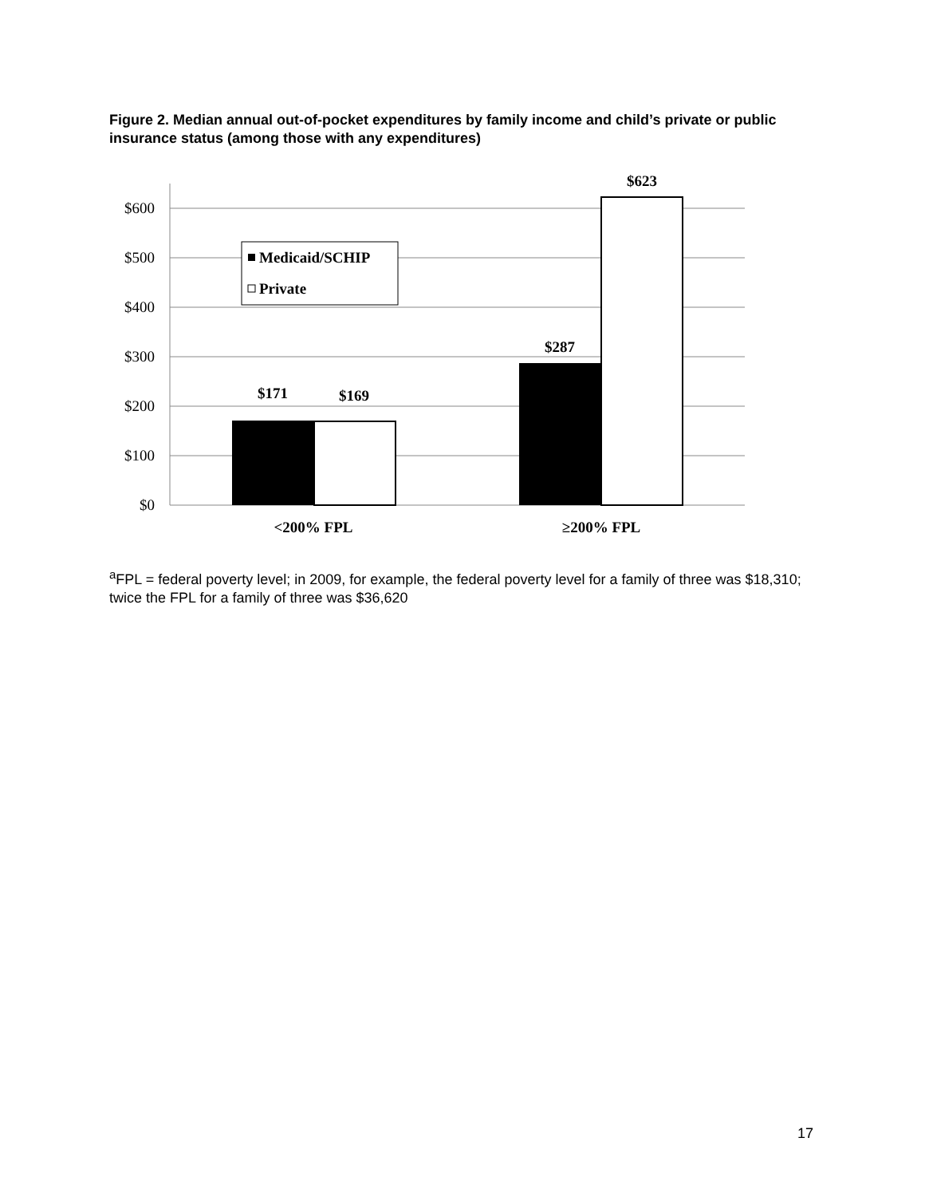Figure 2. Median annual out-of-pocket expenditures by family income and child’s private or public insurance status (among those with any expenditures)
$600
$500
$400
$300
$200
$100
$0
$171
$169
$287
$623
<200% FPL
≥200% FPL
Medicaid/SCHIP
Private
<sup>a</sup> FPL = federal poverty level; in 2009, for example, the federal poverty level for a family of three was $18,310; twice the FPL for a family of three was $36,620
17